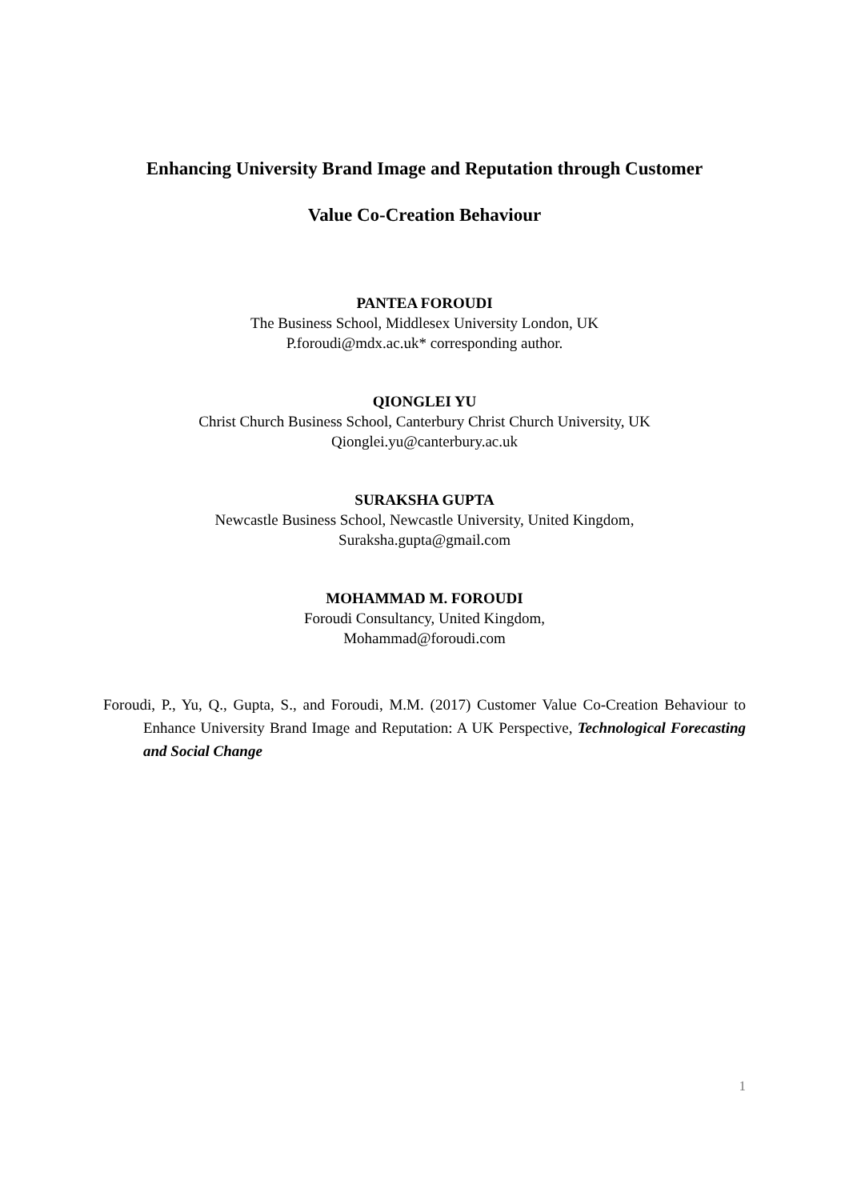Enhancing University Brand Image and Reputation through Customer
Value Co-Creation Behaviour
PANTEA FOROUDI
The Business School, Middlesex University London, UK
P.foroudi@mdx.ac.uk* corresponding author.
QIONGLEI YU
Christ Church Business School, Canterbury Christ Church University, UK
Qionglei.yu@canterbury.ac.uk
SURAKSHA GUPTA
Newcastle Business School, Newcastle University, United Kingdom,
Suraksha.gupta@gmail.com
MOHAMMAD M. FOROUDI
Foroudi Consultancy, United Kingdom,
Mohammad@foroudi.com
Foroudi, P., Yu, Q., Gupta, S., and Foroudi, M.M. (2017) Customer Value Co-Creation Behaviour to Enhance University Brand Image and Reputation: A UK Perspective, Technological Forecasting and Social Change
1